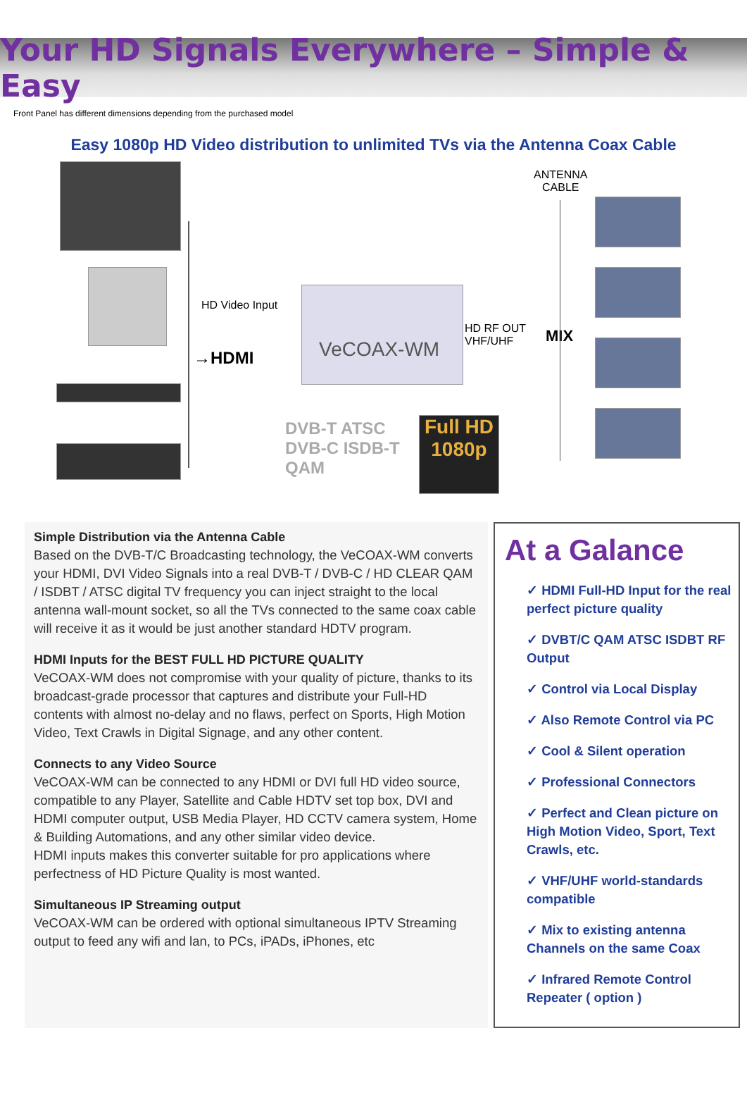Your HD Signals Everywhere – Simple & Easy
Front Panel has different dimensions depending from the purchased model
Easy 1080p HD Video distribution to unlimited TVs via the Antenna Coax Cable
HD Video Input
→HDMI
VeCOAX-WM
HD RF OUT
VHF/UHF MIX
ANTENNA
CABLE
DVB-T ATSC
DVB-C ISDB-T
QAM
Full HD
1080p
Simple Distribution via the Antenna Cable
Based on the DVB-T/C Broadcasting technology, the VeCOAX-WM converts your HDMI, DVI Video Signals into a real DVB-T / DVB-C / HD CLEAR QAM / ISDBT / ATSC digital TV frequency you can inject straight to the local antenna wall-mount socket, so all the TVs connected to the same coax cable will receive it as it would be just another standard HDTV program.
HDMI Inputs for the BEST FULL HD PICTURE QUALITY
VeCOAX-WM does not compromise with your quality of picture, thanks to its broadcast-grade processor that captures and distribute your Full-HD contents with almost no-delay and no flaws, perfect on Sports, High Motion Video, Text Crawls in Digital Signage, and any other content.
Connects to any Video Source
VeCOAX-WM can be connected to any HDMI or DVI full HD video source, compatible to any Player, Satellite and Cable HDTV set top box, DVI and HDMI computer output, USB Media Player, HD CCTV camera system, Home & Building Automations, and any other similar video device.
HDMI inputs makes this converter suitable for pro applications where perfectness of HD Picture Quality is most wanted.
Simultaneous IP Streaming output
VeCOAX-WM can be ordered with optional simultaneous IPTV Streaming output to feed any wifi and lan, to PCs, iPADs, iPhones, etc
At a Galance
✓ HDMI Full-HD Input for the real perfect picture quality
✓ DVBT/C QAM ATSC ISDBT RF Output
✓ Control via Local Display
✓ Also Remote Control via PC
✓ Cool & Silent operation
✓ Professional Connectors
✓ Perfect and Clean picture on High Motion Video, Sport, Text Crawls, etc.
✓ VHF/UHF world-standards compatible
✓ Mix to existing antenna Channels on the same Coax
✓ Infrared Remote Control Repeater ( option )